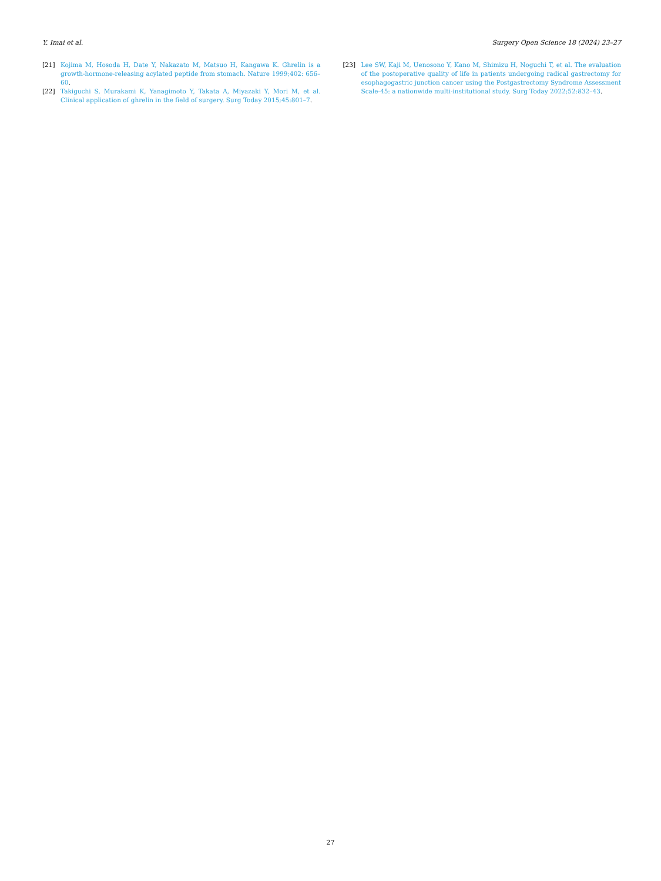Y. Imai et al. Surgery Open Science 18 (2024) 23–27
[21] Kojima M, Hosoda H, Date Y, Nakazato M, Matsuo H, Kangawa K. Ghrelin is a growth-hormone-releasing acylated peptide from stomach. Nature 1999;402: 656–60.
[22] Takiguchi S, Murakami K, Yanagimoto Y, Takata A, Miyazaki Y, Mori M, et al. Clinical application of ghrelin in the field of surgery. Surg Today 2015;45:801–7.
[23] Lee SW, Kaji M, Uenosono Y, Kano M, Shimizu H, Noguchi T, et al. The evaluation of the postoperative quality of life in patients undergoing radical gastrectomy for esophagogastric junction cancer using the Postgastrectomy Syndrome Assessment Scale-45: a nationwide multi-institutional study. Surg Today 2022;52:832–43.
27